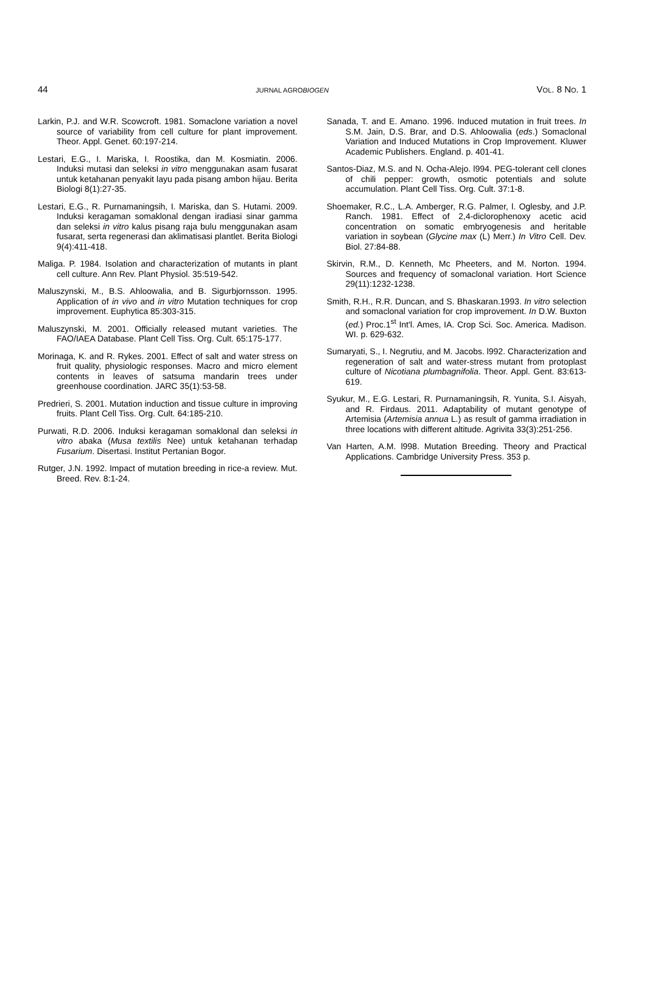44 JURNAL AGROBIOGEN VOL. 8 NO. 1
Larkin, P.J. and W.R. Scowcroft. 1981. Somaclone variation a novel source of variability from cell culture for plant improvement. Theor. Appl. Genet. 60:197-214.
Lestari, E.G., I. Mariska, I. Roostika, dan M. Kosmiatin. 2006. Induksi mutasi dan seleksi in vitro menggunakan asam fusarat untuk ketahanan penyakit layu pada pisang ambon hijau. Berita Biologi 8(1):27-35.
Lestari, E.G., R. Purnamaningsih, I. Mariska, dan S. Hutami. 2009. Induksi keragaman somaklonal dengan iradiasi sinar gamma dan seleksi in vitro kalus pisang raja bulu menggunakan asam fusarat, serta regenerasi dan aklimatisasi plantlet. Berita Biologi 9(4):411-418.
Maliga. P. 1984. Isolation and characterization of mutants in plant cell culture. Ann Rev. Plant Physiol. 35:519-542.
Maluszynski, M., B.S. Ahloowalia, and B. Sigurbjornsson. 1995. Application of in vivo and in vitro Mutation techniques for crop improvement. Euphytica 85:303-315.
Maluszynski, M. 2001. Officially released mutant varieties. The FAO/IAEA Database. Plant Cell Tiss. Org. Cult. 65:175-177.
Morinaga, K. and R. Rykes. 2001. Effect of salt and water stress on fruit quality, physiologic responses. Macro and micro element contents in leaves of satsuma mandarin trees under greenhouse coordination. JARC 35(1):53-58.
Predrieri, S. 2001. Mutation induction and tissue culture in improving fruits. Plant Cell Tiss. Org. Cult. 64:185-210.
Purwati, R.D. 2006. Induksi keragaman somaklonal dan seleksi in vitro abaka (Musa textilis Nee) untuk ketahanan terhadap Fusarium. Disertasi. Institut Pertanian Bogor.
Rutger, J.N. 1992. Impact of mutation breeding in rice-a review. Mut. Breed. Rev. 8:1-24.
Sanada, T. and E. Amano. 1996. Induced mutation in fruit trees. In S.M. Jain, D.S. Brar, and D.S. Ahloowalia (eds.) Somaclonal Variation and Induced Mutations in Crop Improvement. Kluwer Academic Publishers. England. p. 401-41.
Santos-Diaz, M.S. and N. Ocha-Alejo. l994. PEG-tolerant cell clones of chili pepper: growth, osmotic potentials and solute accumulation. Plant Cell Tiss. Org. Cult. 37:1-8.
Shoemaker, R.C., L.A. Amberger, R.G. Palmer, l. Oglesby, and J.P. Ranch. 1981. Effect of 2,4-diclorophenoxy acetic acid concentration on somatic embryogenesis and heritable variation in soybean (Glycine max (L) Merr.) In Vitro Cell. Dev. Biol. 27:84-88.
Skirvin, R.M., D. Kenneth, Mc Pheeters, and M. Norton. 1994. Sources and frequency of somaclonal variation. Hort Science 29(11):1232-1238.
Smith, R.H., R.R. Duncan, and S. Bhaskaran.1993. In vitro selection and somaclonal variation for crop improvement. In D.W. Buxton (ed.) Proc.1<sup>st</sup> Int'l. Ames, IA. Crop Sci. Soc. America. Madison. WI. p. 629-632.
Sumaryati, S., I. Negrutiu, and M. Jacobs. l992. Characterization and regeneration of salt and water-stress mutant from protoplast culture of Nicotiana plumbagnifolia. Theor. Appl. Gent. 83:613-619.
Syukur, M., E.G. Lestari, R. Purnamaningsih, R. Yunita, S.I. Aisyah, and R. Firdaus. 2011. Adaptability of mutant genotype of Artemisia (Artemisia annua L.) as result of gamma irradiation in three locations with different altitude. Agrivita 33(3):251-256.
Van Harten, A.M. l998. Mutation Breeding. Theory and Practical Applications. Cambridge University Press. 353 p.